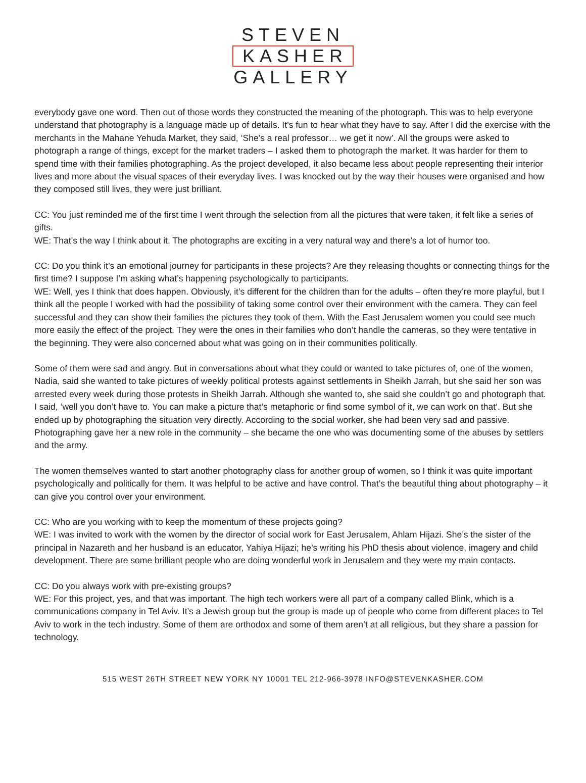STEVEN
KASHER
GALLERY
everybody gave one word. Then out of those words they constructed the meaning of the photograph. This was to help everyone understand that photography is a language made up of details. It’s fun to hear what they have to say. After I did the exercise with the merchants in the Mahane Yehuda Market, they said, ‘She’s a real professor… we get it now’. All the groups were asked to photograph a range of things, except for the market traders – I asked them to photograph the market. It was harder for them to spend time with their families photographing. As the project developed, it also became less about people representing their interior lives and more about the visual spaces of their everyday lives. I was knocked out by the way their houses were organised and how they composed still lives, they were just brilliant.
CC: You just reminded me of the first time I went through the selection from all the pictures that were taken, it felt like a series of gifts.
WE: That’s the way I think about it. The photographs are exciting in a very natural way and there’s a lot of humor too.
CC: Do you think it’s an emotional journey for participants in these projects? Are they releasing thoughts or connecting things for the first time? I suppose I’m asking what’s happening psychologically to participants.
WE: Well, yes I think that does happen. Obviously, it’s different for the children than for the adults – often they’re more playful, but I think all the people I worked with had the possibility of taking some control over their environment with the camera. They can feel successful and they can show their families the pictures they took of them. With the East Jerusalem women you could see much more easily the effect of the project. They were the ones in their families who don’t handle the cameras, so they were tentative in the beginning. They were also concerned about what was going on in their communities politically.
Some of them were sad and angry. But in conversations about what they could or wanted to take pictures of, one of the women, Nadia, said she wanted to take pictures of weekly political protests against settlements in Sheikh Jarrah, but she said her son was arrested every week during those protests in Sheikh Jarrah. Although she wanted to, she said she couldn’t go and photograph that. I said, ‘well you don’t have to. You can make a picture that’s metaphoric or find some symbol of it, we can work on that’. But she ended up by photographing the situation very directly. According to the social worker, she had been very sad and passive. Photographing gave her a new role in the community – she became the one who was documenting some of the abuses by settlers and the army.
The women themselves wanted to start another photography class for another group of women, so I think it was quite important psychologically and politically for them. It was helpful to be active and have control. That’s the beautiful thing about photography – it can give you control over your environment.
CC: Who are you working with to keep the momentum of these projects going?
WE: I was invited to work with the women by the director of social work for East Jerusalem, Ahlam Hijazi. She’s the sister of the principal in Nazareth and her husband is an educator, Yahiya Hijazi; he’s writing his PhD thesis about violence, imagery and child development. There are some brilliant people who are doing wonderful work in Jerusalem and they were my main contacts.
CC: Do you always work with pre-existing groups?
WE: For this project, yes, and that was important. The high tech workers were all part of a company called Blink, which is a communications company in Tel Aviv. It’s a Jewish group but the group is made up of people who come from different places to Tel Aviv to work in the tech industry. Some of them are orthodox and some of them aren’t at all religious, but they share a passion for technology.
515 WEST 26TH STREET NEW YORK NY 10001 TEL 212-966-3978 INFO@STEVENKASHER.COM